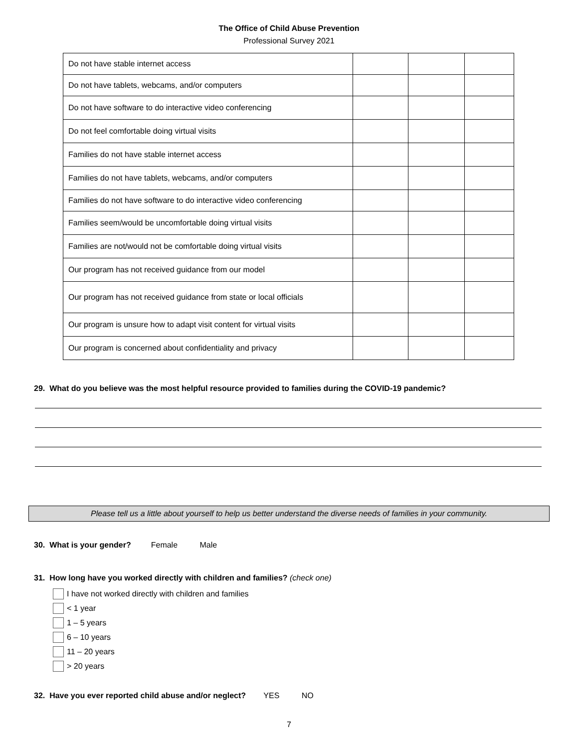The Office of Child Abuse Prevention
Professional Survey 2021
| Do not have stable internet access | | | |
| Do not have tablets, webcams, and/or computers | | | |
| Do not have software to do interactive video conferencing | | | |
| Do not feel comfortable doing virtual visits | | | |
| Families do not have stable internet access | | | |
| Families do not have tablets, webcams, and/or computers | | | |
| Families do not have software to do interactive video conferencing | | | |
| Families seem/would be uncomfortable doing virtual visits | | | |
| Families are not/would not be comfortable doing virtual visits | | | |
| Our program has not received guidance from our model | | | |
| Our program has not received guidance from state or local officials | | | |
| Our program is unsure how to adapt visit content for virtual visits | | | |
| Our program is concerned about confidentiality and privacy | | | |
29. What do you believe was the most helpful resource provided to families during the COVID-19 pandemic?
Please tell us a little about yourself to help us better understand the diverse needs of families in your community.
30. What is your gender? Female Male
31. How long have you worked directly with children and families? (check one)
I have not worked directly with children and families
< 1 year
1 – 5 years
6 – 10 years
11 – 20 years
> 20 years
32. Have you ever reported child abuse and/or neglect? YES NO
7